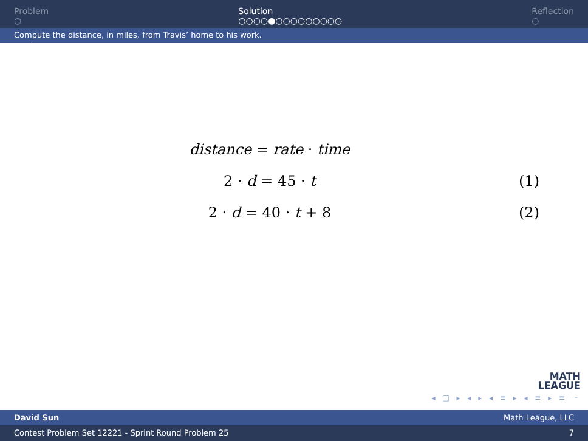Problem
○
Solution
○○○○●○○○○○○○○○
Reflection
○
Compute the distance, in miles, from Travis’ home to his work.
distance = rate · time
2 · d = 45 · t (1)
2 · d = 40 · t + 8 (2)
MATH
LEAGUE
◂ □ ▸ ◂ ▸ ◂ ≡ ▸ ◂ ≡ ▸ ≡ ∽
David Sun Math League, LLC
Contest Problem Set 12221 - Sprint Round Problem 25 7